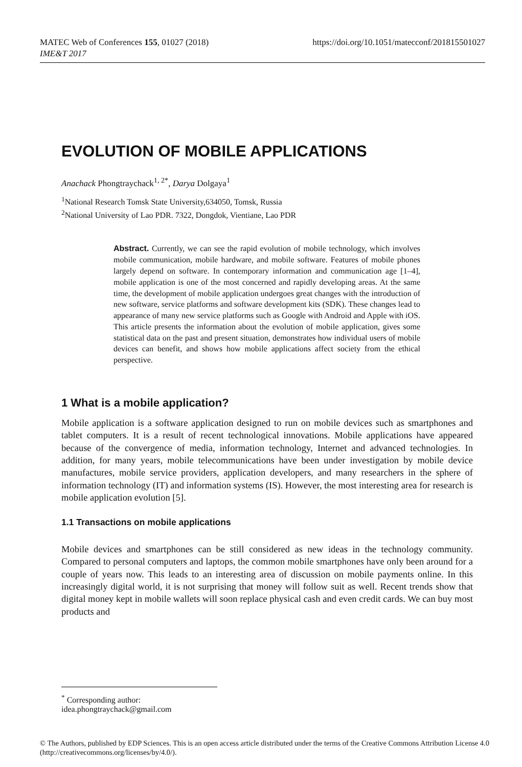https://doi.org/10.1051/matecconf/201815501027 MATEC Web of Conferences 155, 01027 (2018)
IME&T 2017
EVOLUTION OF MOBILE APPLICATIONS
Anachack Phongtraychack<sup>1, 2*</sup>, Darya Dolgaya<sup>1</sup>
<sup>1</sup> National Research Tomsk State University,634050, Tomsk, Russia
<sup>2</sup> National University of Lao PDR. 7322, Dongdok, Vientiane, Lao PDR
Abstract. Currently, we can see the rapid evolution of mobile technology, which involves mobile communication, mobile hardware, and mobile software. Features of mobile phones largely depend on software. In contemporary information and communication age [1–4], mobile application is one of the most concerned and rapidly developing areas. At the same time, the development of mobile application undergoes great changes with the introduction of new software, service platforms and software development kits (SDK). These changes lead to appearance of many new service platforms such as Google with Android and Apple with iOS. This article presents the information about the evolution of mobile application, gives some statistical data on the past and present situation, demonstrates how individual users of mobile devices can benefit, and shows how mobile applications affect society from the ethical perspective.
1 What is a mobile application?
Mobile application is a software application designed to run on mobile devices such as smartphones and tablet computers. It is a result of recent technological innovations. Mobile applications have appeared because of the convergence of media, information technology, Internet and advanced technologies. In addition, for many years, mobile telecommunications have been under investigation by mobile device manufactures, mobile service providers, application developers, and many researchers in the sphere of information technology (IT) and information systems (IS). However, the most interesting area for research is mobile application evolution [5].
1.1 Transactions on mobile applications
Mobile devices and smartphones can be still considered as new ideas in the technology community. Compared to personal computers and laptops, the common mobile smartphones have only been around for a couple of years now. This leads to an interesting area of discussion on mobile payments online. In this increasingly digital world, it is not surprising that money will follow suit as well. Recent trends show that digital money kept in mobile wallets will soon replace physical cash and even credit cards. We can buy most products and
<sup>*</sup> Corresponding author: idea.phongtraychack@gmail.com
© The Authors, published by EDP Sciences. This is an open access article distributed under the terms of the Creative Commons Attribution License 4.0 (http://creativecommons.org/licenses/by/4.0/).